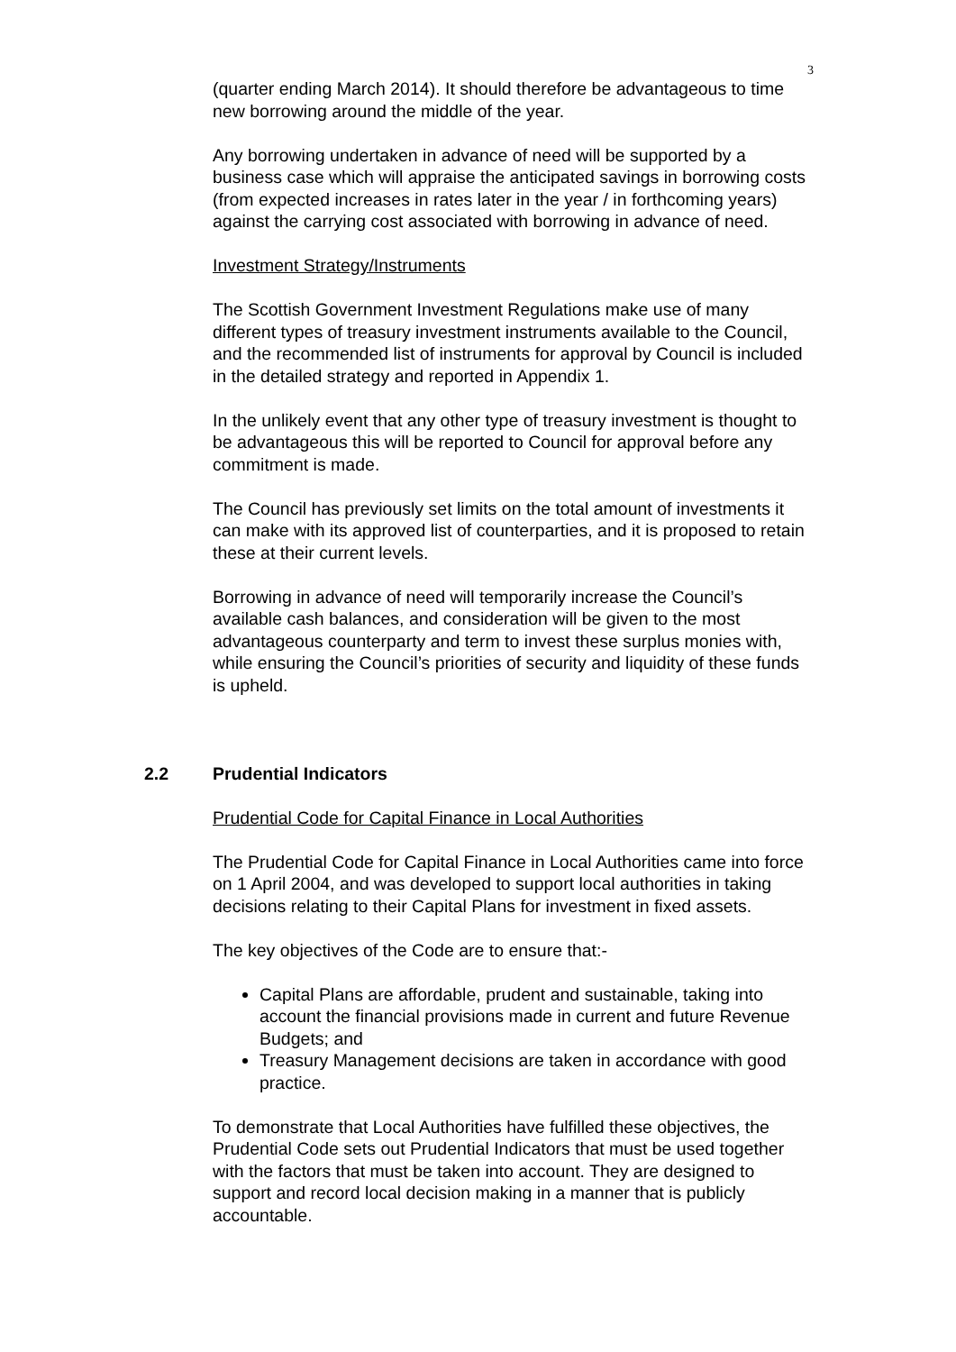3
(quarter ending March 2014). It should therefore be advantageous to time new borrowing around the middle of the year.
Any borrowing undertaken in advance of need will be supported by a business case which will appraise the anticipated savings in borrowing costs (from expected increases in rates later in the year / in forthcoming years) against the carrying cost associated with borrowing in advance of need.
Investment Strategy/Instruments
The Scottish Government Investment Regulations make use of many different types of treasury investment instruments available to the Council, and the recommended list of instruments for approval by Council is included in the detailed strategy and reported in Appendix 1.
In the unlikely event that any other type of treasury investment is thought to be advantageous this will be reported to Council for approval before any commitment is made.
The Council has previously set limits on the total amount of investments it can make with its approved list of counterparties, and it is proposed to retain these at their current levels.
Borrowing in advance of need will temporarily increase the Council’s available cash balances, and consideration will be given to the most advantageous counterparty and term to invest these surplus monies with, while ensuring the Council’s priorities of security and liquidity of these funds is upheld.
2.2 Prudential Indicators
Prudential Code for Capital Finance in Local Authorities
The Prudential Code for Capital Finance in Local Authorities came into force on 1 April 2004, and was developed to support local authorities in taking decisions relating to their Capital Plans for investment in fixed assets.
The key objectives of the Code are to ensure that:-
Capital Plans are affordable, prudent and sustainable, taking into account the financial provisions made in current and future Revenue Budgets; and
Treasury Management decisions are taken in accordance with good practice.
To demonstrate that Local Authorities have fulfilled these objectives, the Prudential Code sets out Prudential Indicators that must be used together with the factors that must be taken into account. They are designed to support and record local decision making in a manner that is publicly accountable.